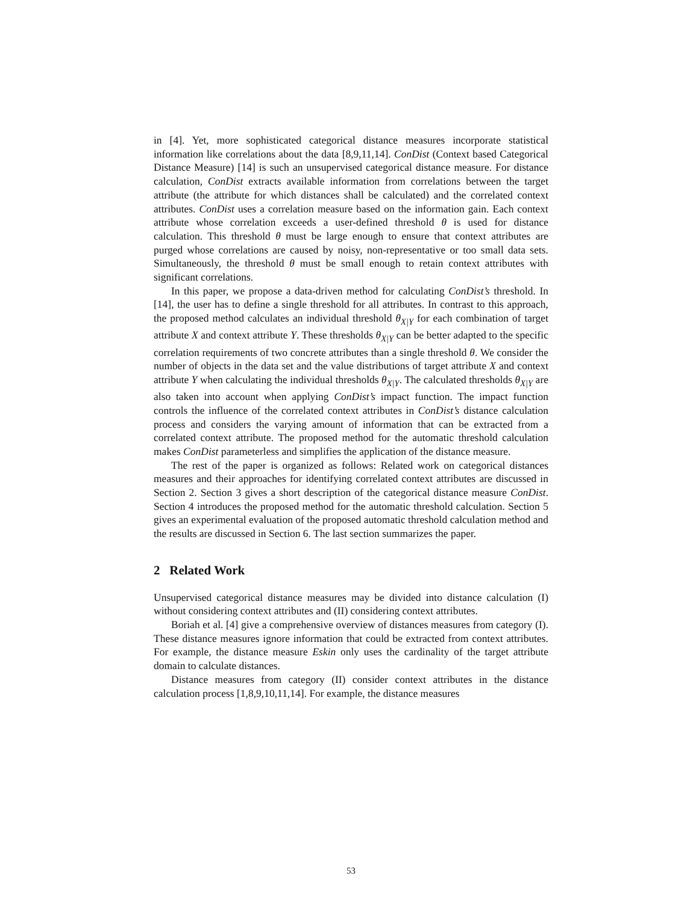in [4]. Yet, more sophisticated categorical distance measures incorporate statistical information like correlations about the data [8,9,11,14]. ConDist (Context based Categorical Distance Measure) [14] is such an unsupervised categorical distance measure. For distance calculation, ConDist extracts available information from correlations between the target attribute (the attribute for which distances shall be calculated) and the correlated context attributes. ConDist uses a correlation measure based on the information gain. Each context attribute whose correlation exceeds a user-defined threshold θ is used for distance calculation. This threshold θ must be large enough to ensure that context attributes are purged whose correlations are caused by noisy, non-representative or too small data sets. Simultaneously, the threshold θ must be small enough to retain context attributes with significant correlations.
In this paper, we propose a data-driven method for calculating ConDist’s threshold. In [14], the user has to define a single threshold for all attributes. In contrast to this approach, the proposed method calculates an individual threshold θ<sub>X|Y</sub> for each combination of target attribute X and context attribute Y. These thresholds θ<sub>X|Y</sub> can be better adapted to the specific correlation requirements of two concrete attributes than a single threshold θ. We consider the number of objects in the data set and the value distributions of target attribute X and context attribute Y when calculating the individual thresholds θ<sub>X|Y</sub>. The calculated thresholds θ<sub>X|Y</sub> are also taken into account when applying ConDist’s impact function. The impact function controls the influence of the correlated context attributes in ConDist’s distance calculation process and considers the varying amount of information that can be extracted from a correlated context attribute. The proposed method for the automatic threshold calculation makes ConDist parameterless and simplifies the application of the distance measure.
The rest of the paper is organized as follows: Related work on categorical distances measures and their approaches for identifying correlated context attributes are discussed in Section 2. Section 3 gives a short description of the categorical distance measure ConDist. Section 4 introduces the proposed method for the automatic threshold calculation. Section 5 gives an experimental evaluation of the proposed automatic threshold calculation method and the results are discussed in Section 6. The last section summarizes the paper.
2 Related Work
Unsupervised categorical distance measures may be divided into distance calculation (I) without considering context attributes and (II) considering context attributes.
Boriah et al. [4] give a comprehensive overview of distances measures from category (I). These distance measures ignore information that could be extracted from context attributes. For example, the distance measure Eskin only uses the cardinality of the target attribute domain to calculate distances.
Distance measures from category (II) consider context attributes in the distance calculation process [1,8,9,10,11,14]. For example, the distance measures
53